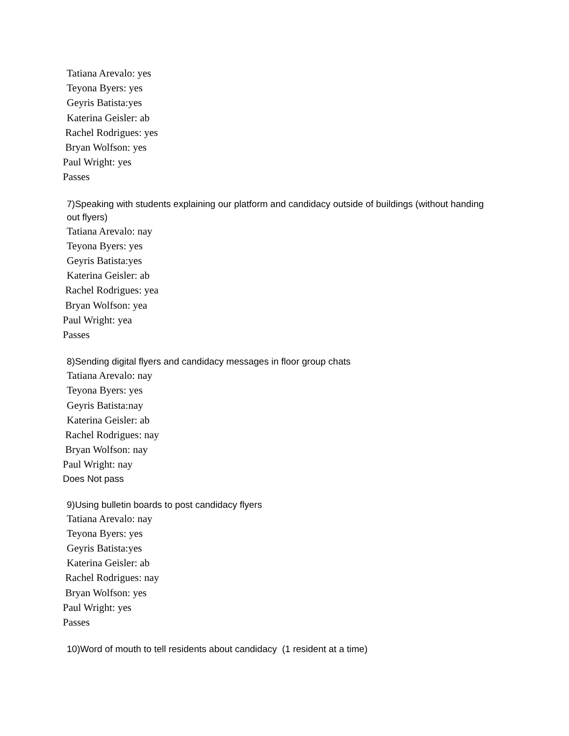Tatiana Arevalo: yes
Teyona Byers: yes
Geyris Batista:yes
Katerina Geisler: ab
Rachel Rodrigues: yes
Bryan Wolfson: yes
Paul Wright: yes
Passes
7)Speaking with students explaining our platform and candidacy outside of buildings (without handing out flyers)
Tatiana Arevalo: nay
Teyona Byers: yes
Geyris Batista:yes
Katerina Geisler: ab
Rachel Rodrigues: yea
Bryan Wolfson: yea
Paul Wright: yea
Passes
8)Sending digital flyers and candidacy messages in floor group chats
Tatiana Arevalo: nay
Teyona Byers: yes
Geyris Batista:nay
Katerina Geisler: ab
Rachel Rodrigues: nay
Bryan Wolfson: nay
Paul Wright: nay
Does Not pass
9)Using bulletin boards to post candidacy flyers
Tatiana Arevalo: nay
Teyona Byers: yes
Geyris Batista:yes
Katerina Geisler: ab
Rachel Rodrigues: nay
Bryan Wolfson: yes
Paul Wright: yes
Passes
10)Word of mouth to tell residents about candidacy (1 resident at a time)